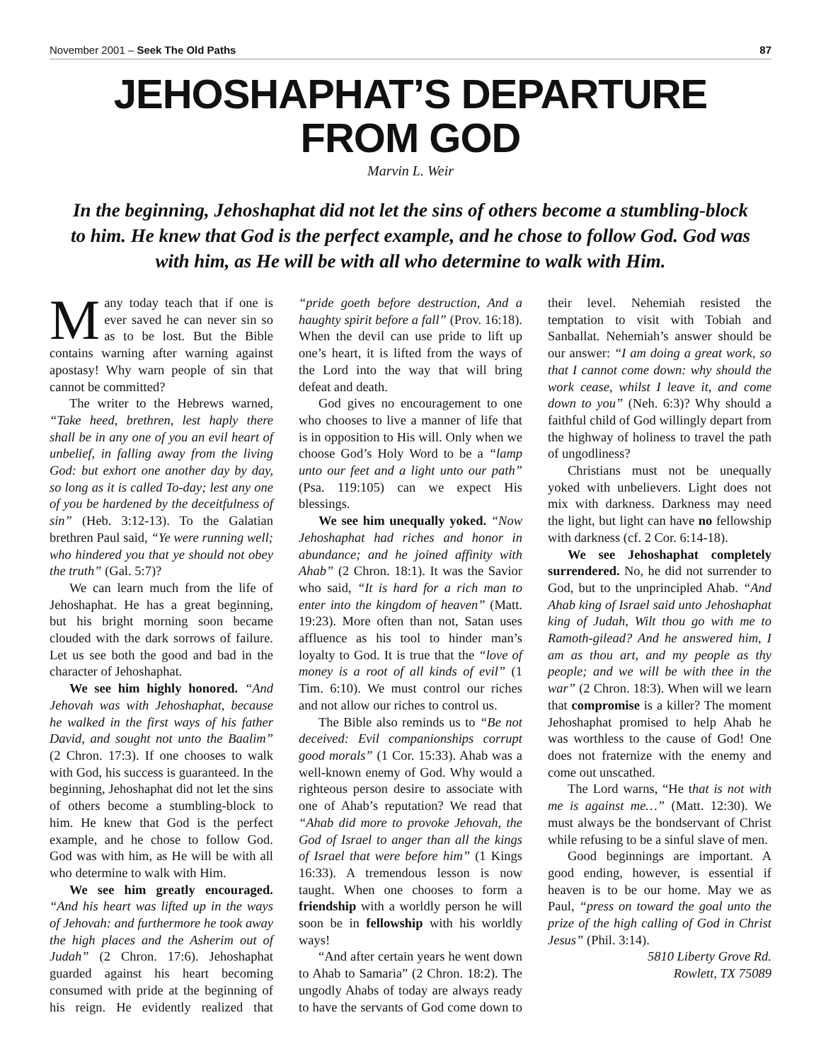November 2001 – Seek The Old Paths 87
JEHOSHAPHAT’S DEPARTURE
FROM GOD
Marvin L. Weir
In the beginning, Jehoshaphat did not let the sins of others become a stumbling-block to him. He knew that God is the perfect example, and he chose to follow God. God was with him, as He will be with all who determine to walk with Him.
Many today teach that if one is ever saved he can never sin so as to be lost. But the Bible contains warning after warning against apostasy! Why warn people of sin that cannot be committed?
The writer to the Hebrews warned, “Take heed, brethren, lest haply there shall be in any one of you an evil heart of unbelief, in falling away from the living God: but exhort one another day by day, so long as it is called To-day; lest any one of you be hardened by the deceitfulness of sin” (Heb. 3:12-13). To the Galatian brethren Paul said, “Ye were running well; who hindered you that ye should not obey the truth” (Gal. 5:7)?
We can learn much from the life of Jehoshaphat. He has a great beginning, but his bright morning soon became clouded with the dark sorrows of failure. Let us see both the good and bad in the character of Jehoshaphat.
We see him highly honored. “And Jehovah was with Jehoshaphat, because he walked in the first ways of his father David, and sought not unto the Baalim” (2 Chron. 17:3). If one chooses to walk with God, his success is guaranteed. In the beginning, Jehoshaphat did not let the sins of others become a stumbling-block to him. He knew that God is the perfect example, and he chose to follow God. God was with him, as He will be with all who determine to walk with Him.
We see him greatly encouraged. “And his heart was lifted up in the ways of Jehovah: and furthermore he took away the high places and the Asherim out of Judah” (2 Chron. 17:6). Jehoshaphat guarded against his heart becoming consumed with pride at the beginning of his reign. He evidently realized that “pride goeth before destruction, And a haughty spirit before a fall” (Prov. 16:18). When the devil can use pride to lift up one’s heart, it is lifted from the ways of the Lord into the way that will bring defeat and death.
God gives no encouragement to one who chooses to live a manner of life that is in opposition to His will. Only when we choose God’s Holy Word to be a “lamp unto our feet and a light unto our path” (Psa. 119:105) can we expect His blessings.
We see him unequally yoked. “Now Jehoshaphat had riches and honor in abundance; and he joined affinity with Ahab” (2 Chron. 18:1). It was the Savior who said, “It is hard for a rich man to enter into the kingdom of heaven” (Matt. 19:23). More often than not, Satan uses affluence as his tool to hinder man’s loyalty to God. It is true that the “love of money is a root of all kinds of evil” (1 Tim. 6:10). We must control our riches and not allow our riches to control us.
The Bible also reminds us to “Be not deceived: Evil companionships corrupt good morals” (1 Cor. 15:33). Ahab was a well-known enemy of God. Why would a righteous person desire to associate with one of Ahab’s reputation? We read that “Ahab did more to provoke Jehovah, the God of Israel to anger than all the kings of Israel that were before him” (1 Kings 16:33). A tremendous lesson is now taught. When one chooses to form a friendship with a worldly person he will soon be in fellowship with his worldly ways!
“And after certain years he went down to Ahab to Samaria” (2 Chron. 18:2). The ungodly Ahabs of today are always ready to have the servants of God come down to their level. Nehemiah resisted the temptation to visit with Tobiah and Sanballat. Nehemiah’s answer should be our answer: “I am doing a great work, so that I cannot come down: why should the work cease, whilst I leave it, and come down to you” (Neh. 6:3)? Why should a faithful child of God willingly depart from the highway of holiness to travel the path of ungodliness?
Christians must not be unequally yoked with unbelievers. Light does not mix with darkness. Darkness may need the light, but light can have no fellowship with darkness (cf. 2 Cor. 6:14-18).
We see Jehoshaphat completely surrendered. No, he did not surrender to God, but to the unprincipled Ahab. “And Ahab king of Israel said unto Jehoshaphat king of Judah, Wilt thou go with me to Ramoth-gilead? And he answered him, I am as thou art, and my people as thy people; and we will be with thee in the war” (2 Chron. 18:3). When will we learn that compromise is a killer? The moment Jehoshaphat promised to help Ahab he was worthless to the cause of God! One does not fraternize with the enemy and come out unscathed.
The Lord warns, “He that is not with me is against me…” (Matt. 12:30). We must always be the bondservant of Christ while refusing to be a sinful slave of men.
Good beginnings are important. A good ending, however, is essential if heaven is to be our home. May we as Paul, “press on toward the goal unto the prize of the high calling of God in Christ Jesus” (Phil. 3:14).
5810 Liberty Grove Rd.
Rowlett, TX 75089